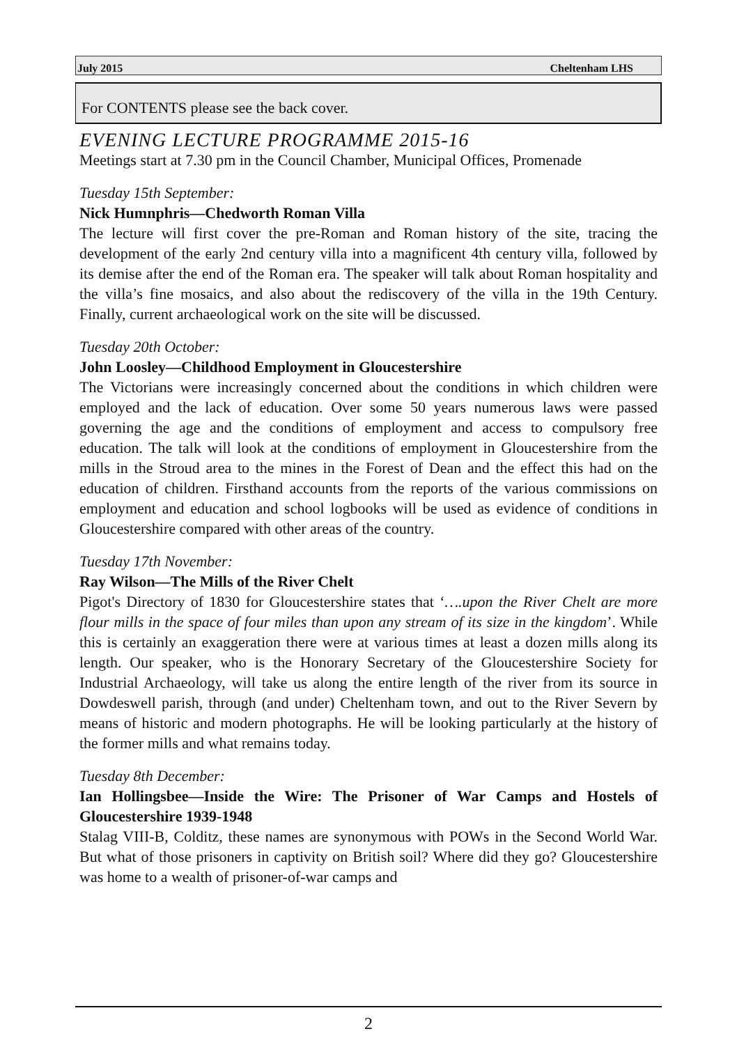July 2015 Cheltenham LHS
For CONTENTS please see the back cover.
EVENING LECTURE PROGRAMME 2015-16
Meetings start at 7.30 pm in the Council Chamber, Municipal Offices, Promenade
Tuesday 15th September:
Nick Humnphris—Chedworth Roman Villa
The lecture will first cover the pre-Roman and Roman history of the site, tracing the development of the early 2nd century villa into a magnificent 4th century villa, followed by its demise after the end of the Roman era. The speaker will talk about Roman hospitality and the villa’s fine mosaics, and also about the rediscovery of the villa in the 19th Century. Finally, current archaeological work on the site will be discussed.
Tuesday 20th October:
John Loosley—Childhood Employment in Gloucestershire
The Victorians were increasingly concerned about the conditions in which children were employed and the lack of education. Over some 50 years numerous laws were passed governing the age and the conditions of employment and access to compulsory free education. The talk will look at the conditions of employment in Gloucestershire from the mills in the Stroud area to the mines in the Forest of Dean and the effect this had on the education of children. Firsthand accounts from the reports of the various commissions on employment and education and school logbooks will be used as evidence of conditions in Gloucestershire compared with other areas of the country.
Tuesday 17th November:
Ray Wilson—The Mills of the River Chelt
Pigot's Directory of 1830 for Gloucestershire states that ‘….upon the River Chelt are more flour mills in the space of four miles than upon any stream of its size in the kingdom’. While this is certainly an exaggeration there were at various times at least a dozen mills along its length. Our speaker, who is the Honorary Secretary of the Gloucestershire Society for Industrial Archaeology, will take us along the entire length of the river from its source in Dowdeswell parish, through (and under) Cheltenham town, and out to the River Severn by means of historic and modern photographs. He will be looking particularly at the history of the former mills and what remains today.
Tuesday 8th December:
Ian Hollingsbee—Inside the Wire: The Prisoner of War Camps and Hostels of Gloucestershire 1939-1948
Stalag VIII-B, Colditz, these names are synonymous with POWs in the Second World War. But what of those prisoners in captivity on British soil? Where did they go? Gloucestershire was home to a wealth of prisoner-of-war camps and
2